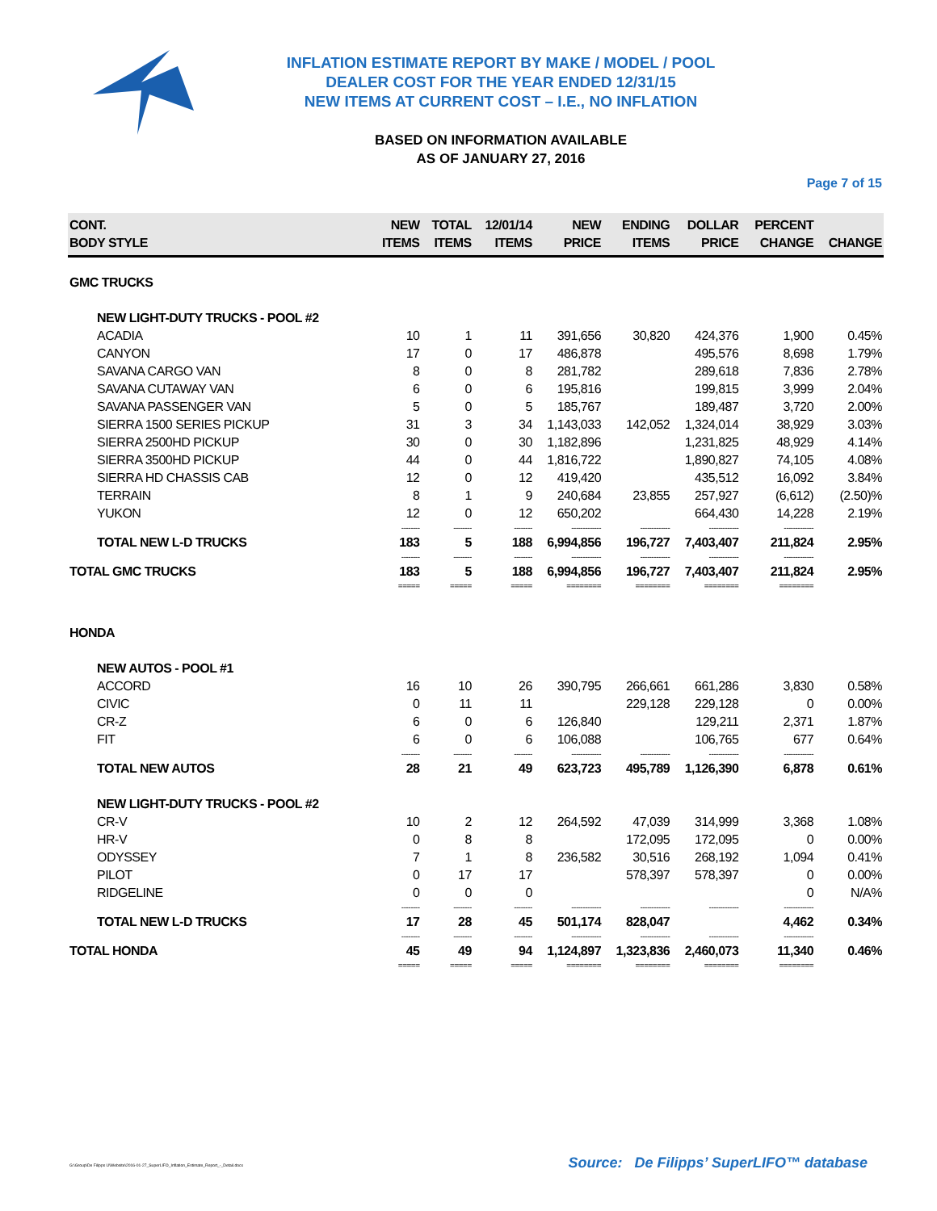INFLATION ESTIMATE REPORT BY MAKE / MODEL / POOL
DEALER COST FOR THE YEAR ENDED 12/31/15
NEW ITEMS AT CURRENT COST – I.E., NO INFLATION
BASED ON INFORMATION AVAILABLE
AS OF JANUARY 27, 2016
Page 7 of 15
| CONT. BODY STYLE | NEW ITEMS | TOTAL ITEMS | 12/01/14 ITEMS | NEW PRICE | ENDING ITEMS | DOLLAR PRICE | PERCENT CHANGE | CHANGE |
| --- | --- | --- | --- | --- | --- | --- | --- | --- |
| GMC TRUCKS | | | | | | | | |
| NEW LIGHT-DUTY TRUCKS - POOL #2 | | | | | | | | |
| ACADIA | 10 | 1 | 11 | 391,656 | 30,820 | 424,376 | 1,900 | 0.45% |
| CANYON | 17 | 0 | 17 | 486,878 | | 495,576 | 8,698 | 1.79% |
| SAVANA CARGO VAN | 8 | 0 | 8 | 281,782 | | 289,618 | 7,836 | 2.78% |
| SAVANA CUTAWAY VAN | 6 | 0 | 6 | 195,816 | | 199,815 | 3,999 | 2.04% |
| SAVANA PASSENGER VAN | 5 | 0 | 5 | 185,767 | | 189,487 | 3,720 | 2.00% |
| SIERRA 1500 SERIES PICKUP | 31 | 3 | 34 | 1,143,033 | 142,052 | 1,324,014 | 38,929 | 3.03% |
| SIERRA 2500HD PICKUP | 30 | 0 | 30 | 1,182,896 | | 1,231,825 | 48,929 | 4.14% |
| SIERRA 3500HD PICKUP | 44 | 0 | 44 | 1,816,722 | | 1,890,827 | 74,105 | 4.08% |
| SIERRA HD CHASSIS CAB | 12 | 0 | 12 | 419,420 | | 435,512 | 16,092 | 3.84% |
| TERRAIN | 8 | 1 | 9 | 240,684 | 23,855 | 257,927 | (6,612) | (2.50)% |
| YUKON | 12 | 0 | 12 | 650,202 | | 664,430 | 14,228 | 2.19% |
| | -------- | -------- | -------- | ------------- | ------------- | ------------- | ------------- | |
| TOTAL NEW L-D TRUCKS | 183 | 5 | 188 | 6,994,856 | 196,727 | 7,403,407 | 211,824 | 2.95% |
| | -------- | -------- | -------- | ------------- | ------------- | ------------- | ------------- | |
| TOTAL GMC TRUCKS | 183 | 5 | 188 | 6,994,856 | 196,727 | 7,403,407 | 211,824 | 2.95% |
| | ===== | ===== | ===== | ======== | ======== | ======== | ======== | |
| HONDA | | | | | | | | |
| NEW AUTOS - POOL #1 | | | | | | | | |
| ACCORD | 16 | 10 | 26 | 390,795 | 266,661 | 661,286 | 3,830 | 0.58% |
| CIVIC | 0 | 11 | 11 | | 229,128 | 229,128 | 0 | 0.00% |
| CR-Z | 6 | 0 | 6 | 126,840 | | 129,211 | 2,371 | 1.87% |
| FIT | 6 | 0 | 6 | 106,088 | | 106,765 | 677 | 0.64% |
| | -------- | -------- | -------- | ------------- | ------------- | ------------- | ------------- | |
| TOTAL NEW AUTOS | 28 | 21 | 49 | 623,723 | 495,789 | 1,126,390 | 6,878 | 0.61% |
| NEW LIGHT-DUTY TRUCKS - POOL #2 | | | | | | | | |
| CR-V | 10 | 2 | 12 | 264,592 | 47,039 | 314,999 | 3,368 | 1.08% |
| HR-V | 0 | 8 | 8 | | 172,095 | 172,095 | 0 | 0.00% |
| ODYSSEY | 7 | 1 | 8 | 236,582 | 30,516 | 268,192 | 1,094 | 0.41% |
| PILOT | 0 | 17 | 17 | | 578,397 | 578,397 | 0 | 0.00% |
| RIDGELINE | 0 | 0 | 0 | | | | 0 | N/A% |
| | -------- | -------- | -------- | ------------- | ------------- | ------------- | ------------- | |
| TOTAL NEW L-D TRUCKS | 17 | 28 | 45 | 501,174 | 828,047 | | 4,462 | 0.34% |
| | -------- | -------- | -------- | ------------- | ------------- | ------------- | ------------- | |
| TOTAL HONDA | 45 | 49 | 94 | 1,124,897 | 1,323,836 | 2,460,073 | 11,340 | 0.46% |
| | ===== | ===== | ===== | ======== | ======== | ======== | ======== | |
G:\Group\De Filipps U\Website\2016-01-27_SuperLIFO_Inflation_Estimate_Report_-_Detail.docx
Source: De Filipps’ SuperLIFO™ database